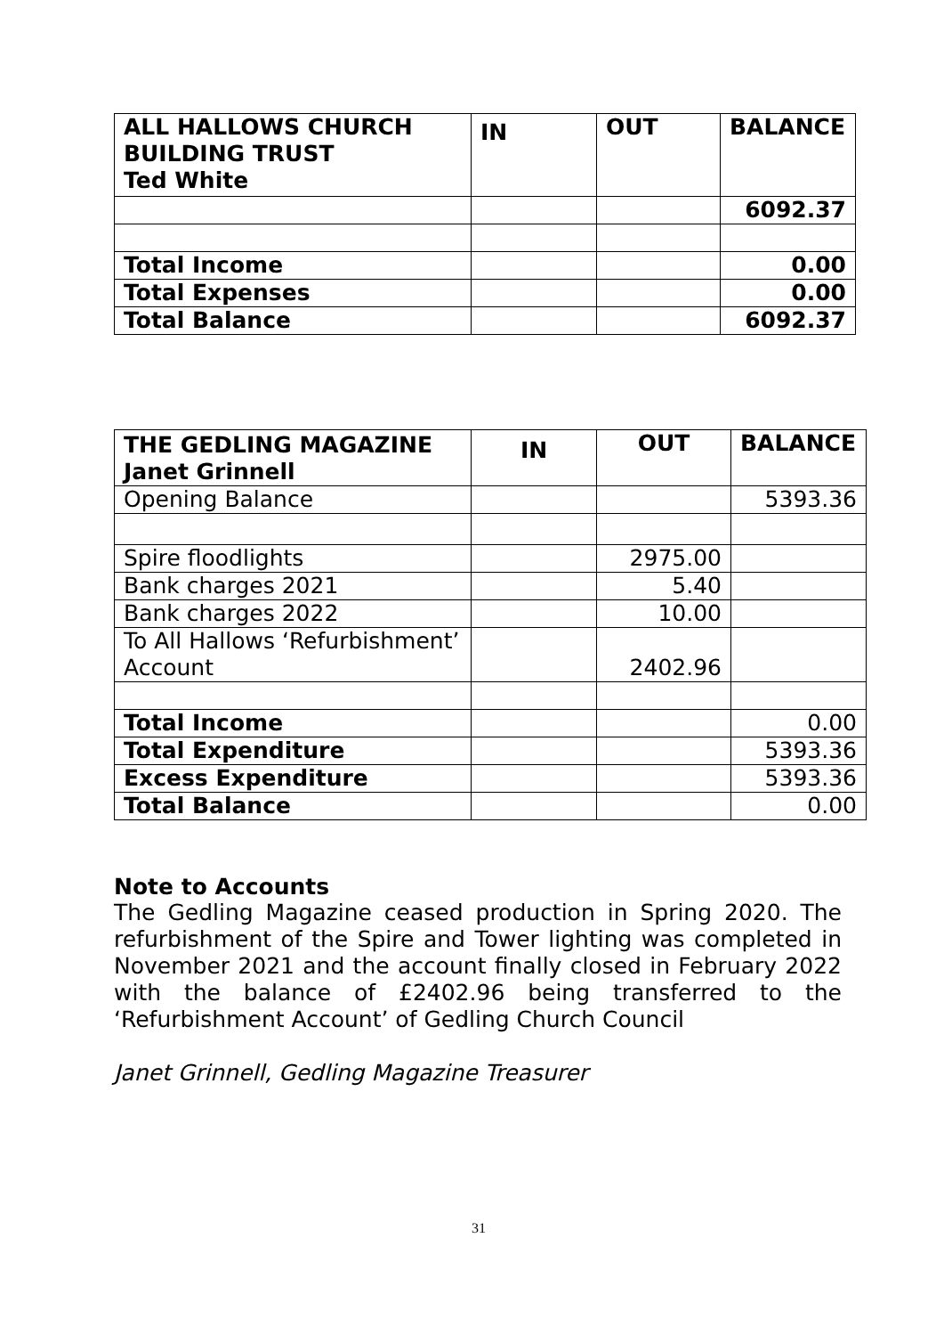| ALL HALLOWS CHURCH BUILDING TRUST Ted White | IN | OUT | BALANCE |
| --- | --- | --- | --- |
| | | | 6092.37 |
| Total Income | | | 0.00 |
| Total Expenses | | | 0.00 |
| Total Balance | | | 6092.37 |
| THE GEDLING MAGAZINE Janet Grinnell | IN | OUT | BALANCE |
| --- | --- | --- | --- |
| Opening Balance | | | 5393.36 |
| Spire floodlights | | 2975.00 | |
| Bank charges 2021 | | 5.40 | |
| Bank charges 2022 | | 10.00 | |
| To All Hallows ‘Refurbishment’ Account | | 2402.96 | |
| Total Income | | | 0.00 |
| Total Expenditure | | | 5393.36 |
| Excess Expenditure | | | 5393.36 |
| Total Balance | | | 0.00 |
Note to Accounts
The Gedling Magazine ceased production in Spring 2020. The refurbishment of the Spire and Tower lighting was completed in November 2021 and the account finally closed in February 2022 with the balance of £2402.96 being transferred to the ‘Refurbishment Account’ of Gedling Church Council
Janet Grinnell, Gedling Magazine Treasurer
31